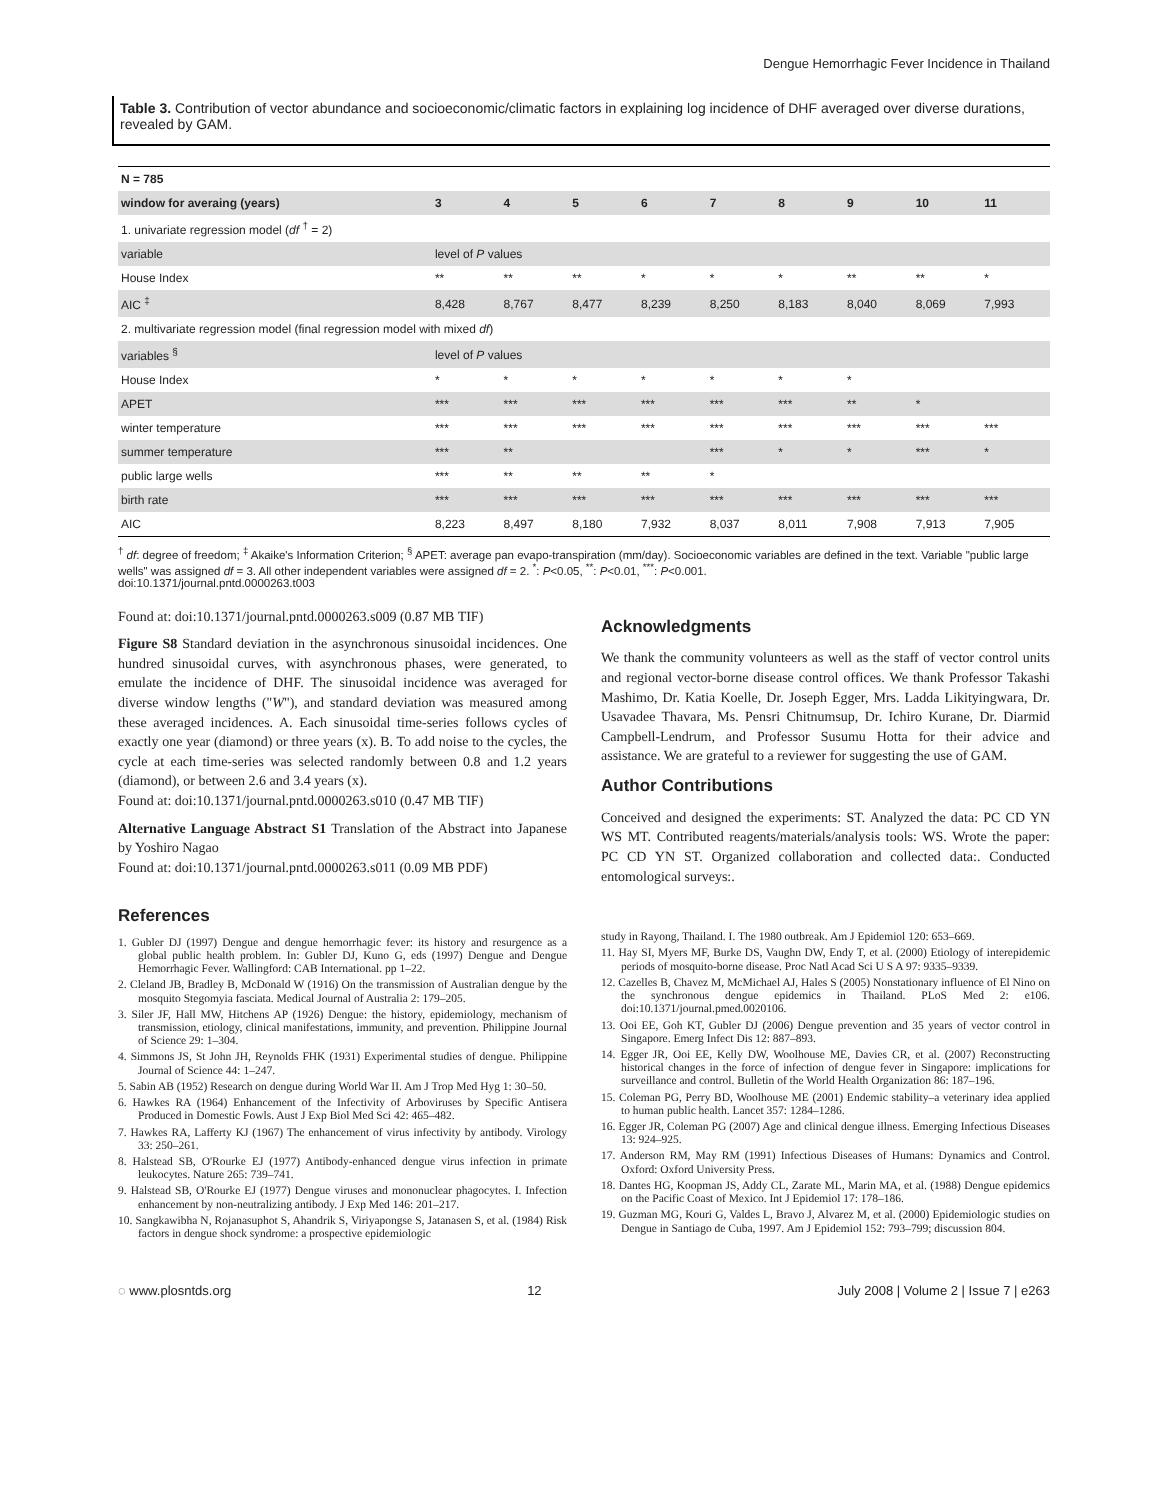Dengue Hemorrhagic Fever Incidence in Thailand
Table 3. Contribution of vector abundance and socioeconomic/climatic factors in explaining log incidence of DHF averaged over diverse durations, revealed by GAM.
| N = 785 | | | | | | | | | |
| --- | --- | --- | --- | --- | --- | --- | --- | --- | --- |
| window for averaing (years) | 3 | 4 | 5 | 6 | 7 | 8 | 9 | 10 | 11 |
| 1. univariate regression model ( df <sup>†</sup> = 2) | | | | | | | | | |
| variable | level of P values | | | | | | | | |
| House Index | ** | ** | ** | * | * | * | ** | ** | * |
| AIC <sup>‡</sup> | 8,428 | 8,767 | 8,477 | 8,239 | 8,250 | 8,183 | 8,040 | 8,069 | 7,993 |
| 2. multivariate regression model (final regression model with mixed df ) | | | | | | | | | |
| variables <sup>§</sup> | level of P values | | | | | | | | |
| House Index | * | * | * | * | * | * | * | | |
| APET | *** | *** | *** | *** | *** | *** | ** | * | |
| winter temperature | *** | *** | *** | *** | *** | *** | *** | *** | *** |
| summer temperature | *** | ** | | | *** | * | * | *** | * |
| public large wells | *** | ** | ** | ** | * | | | | |
| birth rate | *** | *** | *** | *** | *** | *** | *** | *** | *** |
| AIC | 8,223 | 8,497 | 8,180 | 7,932 | 8,037 | 8,011 | 7,908 | 7,913 | 7,905 |
<sup>†</sup> df: degree of freedom; <sup>‡</sup> Akaike's Information Criterion; <sup>§</sup> APET: average pan evapo-transpiration (mm/day). Socioeconomic variables are defined in the text. Variable "public large wells" was assigned df = 3. All other independent variables were assigned df = 2. <sup>*</sup>: P<0.05, <sup>**</sup>: P<0.01, <sup>***</sup>: P<0.001.
doi:10.1371/journal.pntd.0000263.t003
Found at: doi:10.1371/journal.pntd.0000263.s009 (0.87 MB TIF)
Figure S8 Standard deviation in the asynchronous sinusoidal incidences. One hundred sinusoidal curves, with asynchronous phases, were generated, to emulate the incidence of DHF. The sinusoidal incidence was averaged for diverse window lengths ("W"), and standard deviation was measured among these averaged incidences. A. Each sinusoidal time-series follows cycles of exactly one year (diamond) or three years (x). B. To add noise to the cycles, the cycle at each time-series was selected randomly between 0.8 and 1.2 years (diamond), or between 2.6 and 3.4 years (x).
Found at: doi:10.1371/journal.pntd.0000263.s010 (0.47 MB TIF)
Alternative Language Abstract S1 Translation of the Abstract into Japanese by Yoshiro Nagao
Found at: doi:10.1371/journal.pntd.0000263.s011 (0.09 MB PDF)
Acknowledgments
We thank the community volunteers as well as the staff of vector control units and regional vector-borne disease control offices. We thank Professor Takashi Mashimo, Dr. Katia Koelle, Dr. Joseph Egger, Mrs. Ladda Likityingwara, Dr. Usavadee Thavara, Ms. Pensri Chitnumsup, Dr. Ichiro Kurane, Dr. Diarmid Campbell-Lendrum, and Professor Susumu Hotta for their advice and assistance. We are grateful to a reviewer for suggesting the use of GAM.
Author Contributions
Conceived and designed the experiments: ST. Analyzed the data: PC CD YN WS MT. Contributed reagents/materials/analysis tools: WS. Wrote the paper: PC CD YN ST. Organized collaboration and collected data:. Conducted entomological surveys:.
References
1. Gubler DJ (1997) Dengue and dengue hemorrhagic fever: its history and resurgence as a global public health problem. In: Gubler DJ, Kuno G, eds (1997) Dengue and Dengue Hemorrhagic Fever. Wallingford: CAB International. pp 1–22.
2. Cleland JB, Bradley B, McDonald W (1916) On the transmission of Australian dengue by the mosquito Stegomyia fasciata. Medical Journal of Australia 2: 179–205.
3. Siler JF, Hall MW, Hitchens AP (1926) Dengue: the history, epidemiology, mechanism of transmission, etiology, clinical manifestations, immunity, and prevention. Philippine Journal of Science 29: 1–304.
4. Simmons JS, St John JH, Reynolds FHK (1931) Experimental studies of dengue. Philippine Journal of Science 44: 1–247.
5. Sabin AB (1952) Research on dengue during World War II. Am J Trop Med Hyg 1: 30–50.
6. Hawkes RA (1964) Enhancement of the Infectivity of Arboviruses by Specific Antisera Produced in Domestic Fowls. Aust J Exp Biol Med Sci 42: 465–482.
7. Hawkes RA, Lafferty KJ (1967) The enhancement of virus infectivity by antibody. Virology 33: 250–261.
8. Halstead SB, O'Rourke EJ (1977) Antibody-enhanced dengue virus infection in primate leukocytes. Nature 265: 739–741.
9. Halstead SB, O'Rourke EJ (1977) Dengue viruses and mononuclear phagocytes. I. Infection enhancement by non-neutralizing antibody. J Exp Med 146: 201–217.
10. Sangkawibha N, Rojanasuphot S, Ahandrik S, Viriyapongse S, Jatanasen S, et al. (1984) Risk factors in dengue shock syndrome: a prospective epidemiologic
study in Rayong, Thailand. I. The 1980 outbreak. Am J Epidemiol 120: 653–669.
11. Hay SI, Myers MF, Burke DS, Vaughn DW, Endy T, et al. (2000) Etiology of interepidemic periods of mosquito-borne disease. Proc Natl Acad Sci U S A 97: 9335–9339.
12. Cazelles B, Chavez M, McMichael AJ, Hales S (2005) Nonstationary influence of El Nino on the synchronous dengue epidemics in Thailand. PLoS Med 2: e106. doi:10.1371/journal.pmed.0020106.
13. Ooi EE, Goh KT, Gubler DJ (2006) Dengue prevention and 35 years of vector control in Singapore. Emerg Infect Dis 12: 887–893.
14. Egger JR, Ooi EE, Kelly DW, Woolhouse ME, Davies CR, et al. (2007) Reconstructing historical changes in the force of infection of dengue fever in Singapore: implications for surveillance and control. Bulletin of the World Health Organization 86: 187–196.
15. Coleman PG, Perry BD, Woolhouse ME (2001) Endemic stability–a veterinary idea applied to human public health. Lancet 357: 1284–1286.
16. Egger JR, Coleman PG (2007) Age and clinical dengue illness. Emerging Infectious Diseases 13: 924–925.
17. Anderson RM, May RM (1991) Infectious Diseases of Humans: Dynamics and Control. Oxford: Oxford University Press.
18. Dantes HG, Koopman JS, Addy CL, Zarate ML, Marin MA, et al. (1988) Dengue epidemics on the Pacific Coast of Mexico. Int J Epidemiol 17: 178–186.
19. Guzman MG, Kouri G, Valdes L, Bravo J, Alvarez M, et al. (2000) Epidemiologic studies on Dengue in Santiago de Cuba, 1997. Am J Epidemiol 152: 793–799; discussion 804.
◌ www.plosntds.org 12 July 2008 | Volume 2 | Issue 7 | e263